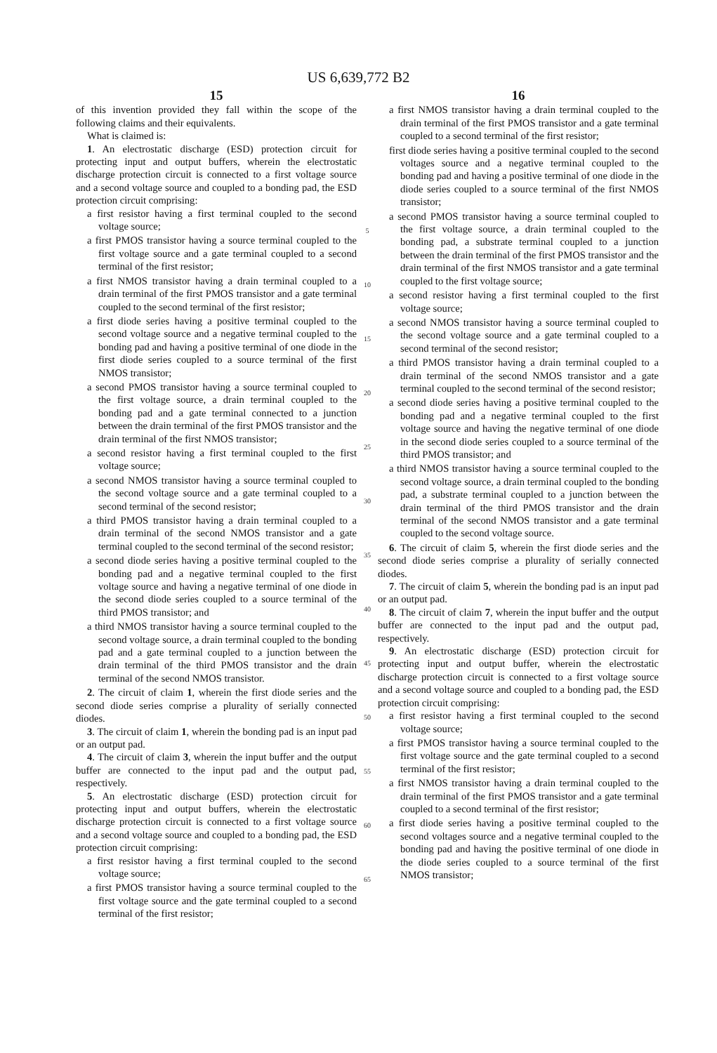US 6,639,772 B2
15
of this invention provided they fall within the scope of the following claims and their equivalents.
What is claimed is:
1. An electrostatic discharge (ESD) protection circuit for protecting input and output buffers, wherein the electrostatic discharge protection circuit is connected to a first voltage source and a second voltage source and coupled to a bonding pad, the ESD protection circuit comprising:
a first resistor having a first terminal coupled to the second voltage source;
a first PMOS transistor having a source terminal coupled to the first voltage source and a gate terminal coupled to a second terminal of the first resistor;
a first NMOS transistor having a drain terminal coupled to a drain terminal of the first PMOS transistor and a gate terminal coupled to the second terminal of the first resistor;
a first diode series having a positive terminal coupled to the second voltage source and a negative terminal coupled to the bonding pad and having a positive terminal of one diode in the first diode series coupled to a source terminal of the first NMOS transistor;
a second PMOS transistor having a source terminal coupled to the first voltage source, a drain terminal coupled to the bonding pad and a gate terminal connected to a junction between the drain terminal of the first PMOS transistor and the drain terminal of the first NMOS transistor;
a second resistor having a first terminal coupled to the first voltage source;
a second NMOS transistor having a source terminal coupled to the second voltage source and a gate terminal coupled to a second terminal of the second resistor;
a third PMOS transistor having a drain terminal coupled to a drain terminal of the second NMOS transistor and a gate terminal coupled to the second terminal of the second resistor;
a second diode series having a positive terminal coupled to the bonding pad and a negative terminal coupled to the first voltage source and having a negative terminal of one diode in the second diode series coupled to a source terminal of the third PMOS transistor; and
a third NMOS transistor having a source terminal coupled to the second voltage source, a drain terminal coupled to the bonding pad and a gate terminal coupled to a junction between the drain terminal of the third PMOS transistor and the drain terminal of the second NMOS transistor.
2. The circuit of claim 1, wherein the first diode series and the second diode series comprise a plurality of serially connected diodes.
3. The circuit of claim 1, wherein the bonding pad is an input pad or an output pad.
4. The circuit of claim 3, wherein the input buffer and the output buffer are connected to the input pad and the output pad, respectively.
5. An electrostatic discharge (ESD) protection circuit for protecting input and output buffers, wherein the electrostatic discharge protection circuit is connected to a first voltage source and a second voltage source and coupled to a bonding pad, the ESD protection circuit comprising:
a first resistor having a first terminal coupled to the second voltage source;
a first PMOS transistor having a source terminal coupled to the first voltage source and the gate terminal coupled to a second terminal of the first resistor;
5
10
15
20
25
30
35
40
45
50
55
60
65
16
a first NMOS transistor having a drain terminal coupled to the drain terminal of the first PMOS transistor and a gate terminal coupled to a second terminal of the first resistor;
first diode series having a positive terminal coupled to the second voltages source and a negative terminal coupled to the bonding pad and having a positive terminal of one diode in the diode series coupled to a source terminal of the first NMOS transistor;
a second PMOS transistor having a source terminal coupled to the first voltage source, a drain terminal coupled to the bonding pad, a substrate terminal coupled to a junction between the drain terminal of the first PMOS transistor and the drain terminal of the first NMOS transistor and a gate terminal coupled to the first voltage source;
a second resistor having a first terminal coupled to the first voltage source;
a second NMOS transistor having a source terminal coupled to the second voltage source and a gate terminal coupled to a second terminal of the second resistor;
a third PMOS transistor having a drain terminal coupled to a drain terminal of the second NMOS transistor and a gate terminal coupled to the second terminal of the second resistor;
a second diode series having a positive terminal coupled to the bonding pad and a negative terminal coupled to the first voltage source and having the negative terminal of one diode in the second diode series coupled to a source terminal of the third PMOS transistor; and
a third NMOS transistor having a source terminal coupled to the second voltage source, a drain terminal coupled to the bonding pad, a substrate terminal coupled to a junction between the drain terminal of the third PMOS transistor and the drain terminal of the second NMOS transistor and a gate terminal coupled to the second voltage source.
6. The circuit of claim 5, wherein the first diode series and the second diode series comprise a plurality of serially connected diodes.
7. The circuit of claim 5, wherein the bonding pad is an input pad or an output pad.
8. The circuit of claim 7, wherein the input buffer and the output buffer are connected to the input pad and the output pad, respectively.
9. An electrostatic discharge (ESD) protection circuit for protecting input and output buffer, wherein the electrostatic discharge protection circuit is connected to a first voltage source and a second voltage source and coupled to a bonding pad, the ESD protection circuit comprising:
a first resistor having a first terminal coupled to the second voltage source;
a first PMOS transistor having a source terminal coupled to the first voltage source and the gate terminal coupled to a second terminal of the first resistor;
a first NMOS transistor having a drain terminal coupled to the drain terminal of the first PMOS transistor and a gate terminal coupled to a second terminal of the first resistor;
a first diode series having a positive terminal coupled to the second voltages source and a negative terminal coupled to the bonding pad and having the positive terminal of one diode in the diode series coupled to a source terminal of the first NMOS transistor;